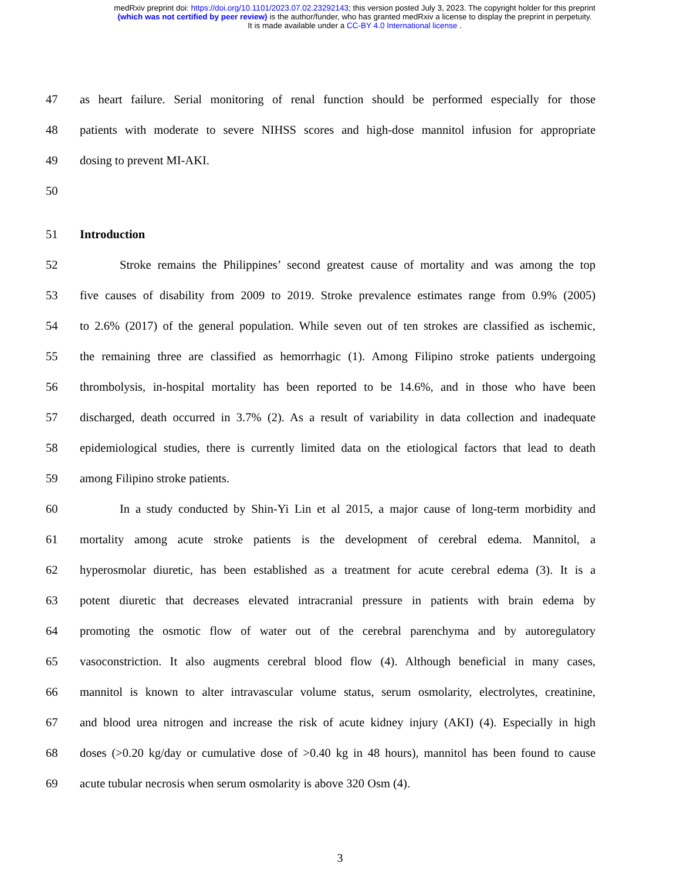medRxiv preprint doi: https://doi.org/10.1101/2023.07.02.23292143; this version posted July 3, 2023. The copyright holder for this preprint
(which was not certified by peer review) is the author/funder, who has granted medRxiv a license to display the preprint in perpetuity.
It is made available under a CC-BY 4.0 International license .
47 as heart failure. Serial monitoring of renal function should be performed especially for those
48 patients with moderate to severe NIHSS scores and high-dose mannitol infusion for appropriate
49 dosing to prevent MI-AKI.
50
51 Introduction
52 Stroke remains the Philippines’ second greatest cause of mortality and was among the top
53 five causes of disability from 2009 to 2019. Stroke prevalence estimates range from 0.9% (2005)
54 to 2.6% (2017) of the general population. While seven out of ten strokes are classified as ischemic,
55 the remaining three are classified as hemorrhagic (1). Among Filipino stroke patients undergoing
56 thrombolysis, in-hospital mortality has been reported to be 14.6%, and in those who have been
57 discharged, death occurred in 3.7% (2). As a result of variability in data collection and inadequate
58 epidemiological studies, there is currently limited data on the etiological factors that lead to death
59 among Filipino stroke patients.
60 In a study conducted by Shin-Yi Lin et al 2015, a major cause of long-term morbidity and
61 mortality among acute stroke patients is the development of cerebral edema. Mannitol, a
62 hyperosmolar diuretic, has been established as a treatment for acute cerebral edema (3). It is a
63 potent diuretic that decreases elevated intracranial pressure in patients with brain edema by
64 promoting the osmotic flow of water out of the cerebral parenchyma and by autoregulatory
65 vasoconstriction. It also augments cerebral blood flow (4). Although beneficial in many cases,
66 mannitol is known to alter intravascular volume status, serum osmolarity, electrolytes, creatinine,
67 and blood urea nitrogen and increase the risk of acute kidney injury (AKI) (4). Especially in high
68 doses (>0.20 kg/day or cumulative dose of >0.40 kg in 48 hours), mannitol has been found to cause
69 acute tubular necrosis when serum osmolarity is above 320 Osm (4).
3